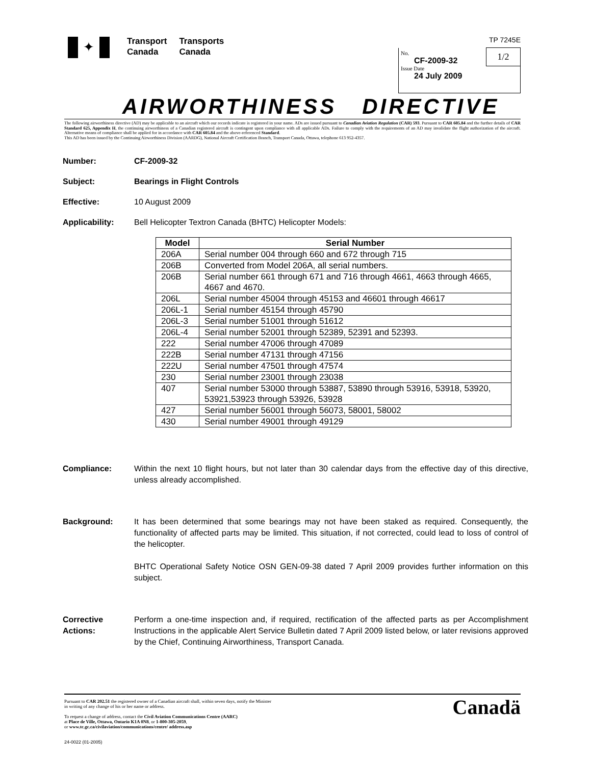✦
Transport
Canada
Transports
Canada
TP 7245E
1/2
No.
CF-2009-32
Issue Date
24 July 2009
AIRWORTHINESS DIRECTIVE
The following airworthiness directive (AD) may be applicable to an aircraft which our records indicate is registered in your name. ADs are issued pursuant to Canadian Aviation Regulation (CAR) 593. Pursuant to CAR 605.84 and the further details of CAR Standard 625, Appendix H, the continuing airworthiness of a Canadian registered aircraft is contingent upon compliance with all applicable ADs. Failure to comply with the requirements of an AD may invalidate the flight authorization of the aircraft. Alternative means of compliance shall be applied for in accordance with CAR 605.84 and the above-referenced Standard.
This AD has been issued by the Continuing Airworthiness Division (AARDG), National Aircraft Certification Branch, Transport Canada, Ottawa, telephone 613 952-4357.
Number: CF-2009-32
Subject: Bearings in Flight Controls
Effective: 10 August 2009
Applicability: Bell Helicopter Textron Canada (BHTC) Helicopter Models:
| Model | Serial Number |
| --- | --- |
| 206A | Serial number 004 through 660 and 672 through 715 |
| 206B | Converted from Model 206A, all serial numbers. |
| 206B | Serial number 661 through 671 and 716 through 4661, 4663 through 4665, 4667 and 4670. |
| 206L | Serial number 45004 through 45153 and 46601 through 46617 |
| 206L-1 | Serial number 45154 through 45790 |
| 206L-3 | Serial number 51001 through 51612 |
| 206L-4 | Serial number 52001 through 52389, 52391 and 52393. |
| 222 | Serial number 47006 through 47089 |
| 222B | Serial number 47131 through 47156 |
| 222U | Serial number 47501 through 47574 |
| 230 | Serial number 23001 through 23038 |
| 407 | Serial number 53000 through 53887, 53890 through 53916, 53918, 53920, 53921,53923 through 53926, 53928 |
| 427 | Serial number 56001 through 56073, 58001, 58002 |
| 430 | Serial number 49001 through 49129 |
Compliance: Within the next 10 flight hours, but not later than 30 calendar days from the effective day of this directive, unless already accomplished.
Background: It has been determined that some bearings may not have been staked as required. Consequently, the functionality of affected parts may be limited. This situation, if not corrected, could lead to loss of control of the helicopter.
BHTC Operational Safety Notice OSN GEN-09-38 dated 7 April 2009 provides further information on this subject.
Corrective
Actions:
Perform a one-time inspection and, if required, rectification of the affected parts as per Accomplishment Instructions in the applicable Alert Service Bulletin dated 7 April 2009 listed below, or later revisions approved by the Chief, Continuing Airworthiness, Transport Canada.
Pursuant to CAR 202.51 the registered owner of a Canadian aircraft shall, within seven days, notify the Minister
in writing of any change of his or her name or address.
To request a change of address, contact the Civil Aviation Communications Centre (AARC)
at Place de Ville, Ottawa, Ontario K1A 0N8, or 1-800-305-2059,
or www.tc.gc.ca/civilaviation/communications/centre/ address.asp
24-0022 (01-2005)
Canadä